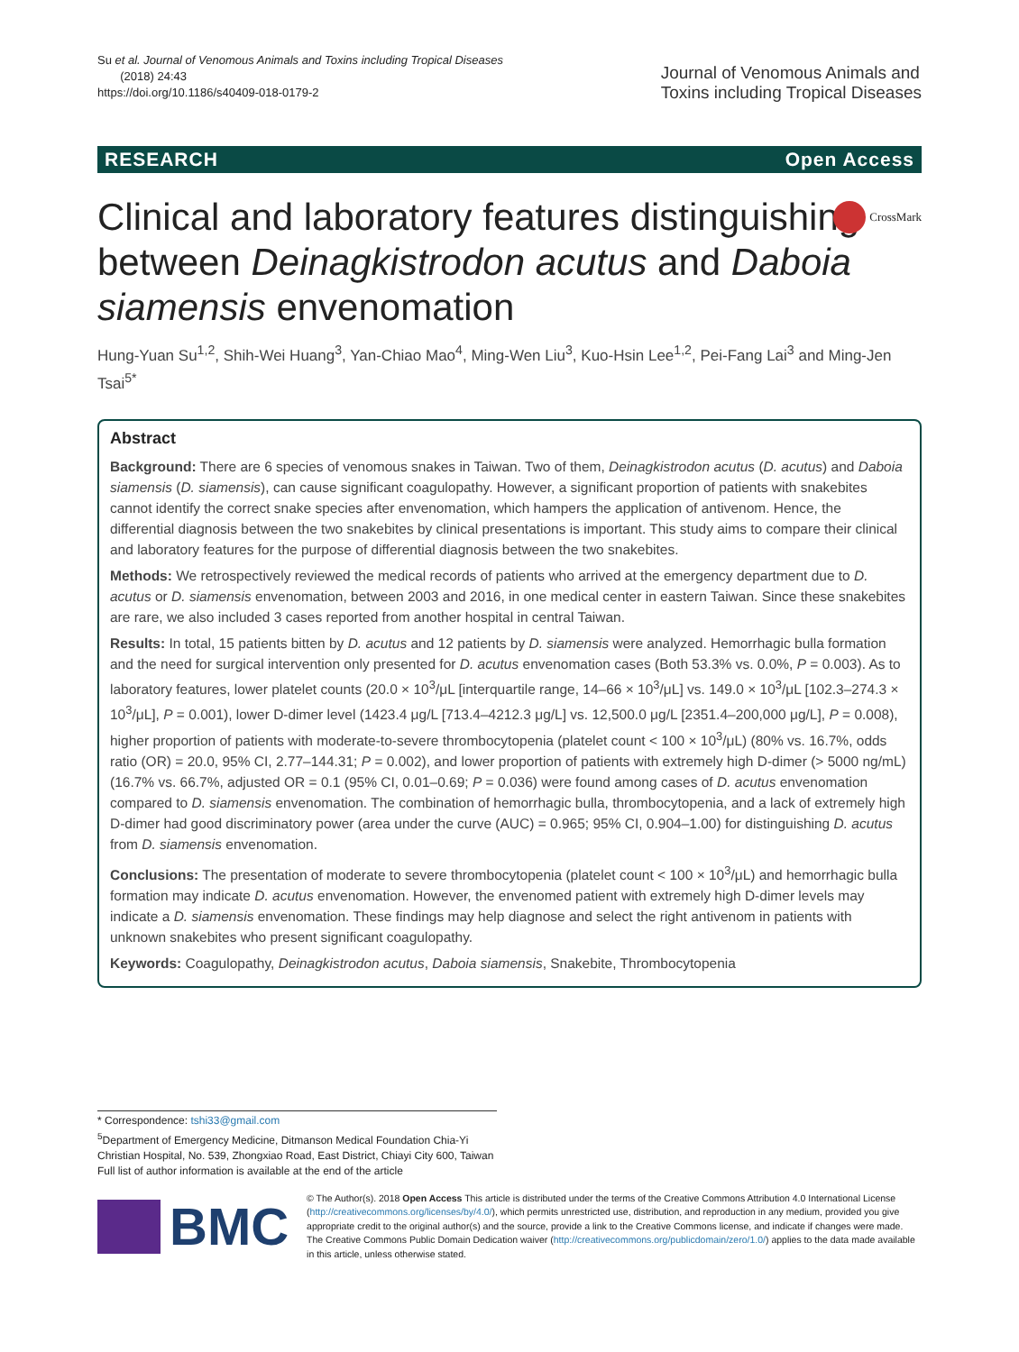Su et al. Journal of Venomous Animals and Toxins including Tropical Diseases
(2018) 24:43
https://doi.org/10.1186/s40409-018-0179-2
Journal of Venomous Animals and
Toxins including Tropical Diseases
RESEARCH Open Access
Clinical and laboratory features distinguishing between Deinagkistrodon acutus and Daboia siamensis envenomation CrossMark
Hung-Yuan Su<sup>1,2</sup>, Shih-Wei Huang<sup>3</sup>, Yan-Chiao Mao<sup>4</sup>, Ming-Wen Liu<sup>3</sup>, Kuo-Hsin Lee<sup>1,2</sup>, Pei-Fang Lai<sup>3</sup> and Ming-Jen Tsai<sup>5*</sup>
Abstract
Background: There are 6 species of venomous snakes in Taiwan. Two of them, Deinagkistrodon acutus (D. acutus) and Daboia siamensis (D. siamensis), can cause significant coagulopathy. However, a significant proportion of patients with snakebites cannot identify the correct snake species after envenomation, which hampers the application of antivenom. Hence, the differential diagnosis between the two snakebites by clinical presentations is important. This study aims to compare their clinical and laboratory features for the purpose of differential diagnosis between the two snakebites.
Methods: We retrospectively reviewed the medical records of patients who arrived at the emergency department due to D. acutus or D. siamensis envenomation, between 2003 and 2016, in one medical center in eastern Taiwan. Since these snakebites are rare, we also included 3 cases reported from another hospital in central Taiwan.
Results: In total, 15 patients bitten by D. acutus and 12 patients by D. siamensis were analyzed. Hemorrhagic bulla formation and the need for surgical intervention only presented for D. acutus envenomation cases (Both 53.3% vs. 0.0%, P = 0.003). As to laboratory features, lower platelet counts (20.0 × 10<sup>3</sup>/μL [interquartile range, 14–66 × 10<sup>3</sup>/μL] vs. 149.0 × 10<sup>3</sup>/μL [102.3–274.3 × 10<sup>3</sup>/μL], P = 0.001), lower D-dimer level (1423.4 μg/L [713.4–4212.3 μg/L] vs. 12,500.0 μg/L [2351.4–200,000 μg/L], P = 0.008), higher proportion of patients with moderate-to-severe thrombocytopenia (platelet count < 100 × 10<sup>3</sup>/μL) (80% vs. 16.7%, odds ratio (OR) = 20.0, 95% CI, 2.77–144.31; P = 0.002), and lower proportion of patients with extremely high D-dimer (> 5000 ng/mL) (16.7% vs. 66.7%, adjusted OR = 0.1 (95% CI, 0.01–0.69; P = 0.036) were found among cases of D. acutus envenomation compared to D. siamensis envenomation. The combination of hemorrhagic bulla, thrombocytopenia, and a lack of extremely high D-dimer had good discriminatory power (area under the curve (AUC) = 0.965; 95% CI, 0.904–1.00) for distinguishing D. acutus from D. siamensis envenomation.
Conclusions: The presentation of moderate to severe thrombocytopenia (platelet count < 100 × 10<sup>3</sup>/μL) and hemorrhagic bulla formation may indicate D. acutus envenomation. However, the envenomed patient with extremely high D-dimer levels may indicate a D. siamensis envenomation. These findings may help diagnose and select the right antivenom in patients with unknown snakebites who present significant coagulopathy.
Keywords: Coagulopathy, Deinagkistrodon acutus, Daboia siamensis, Snakebite, Thrombocytopenia
* Correspondence: tshi33@gmail.com
<sup>5</sup> Department of Emergency Medicine, Ditmanson Medical Foundation Chia-Yi Christian Hospital, No. 539, Zhongxiao Road, East District, Chiayi City 600, Taiwan
Full list of author information is available at the end of the article
BMC
© The Author(s). 2018 Open Access This article is distributed under the terms of the Creative Commons Attribution 4.0 International License (http://creativecommons.org/licenses/by/4.0/), which permits unrestricted use, distribution, and reproduction in any medium, provided you give appropriate credit to the original author(s) and the source, provide a link to the Creative Commons license, and indicate if changes were made. The Creative Commons Public Domain Dedication waiver (http://creativecommons.org/publicdomain/zero/1.0/) applies to the data made available in this article, unless otherwise stated.